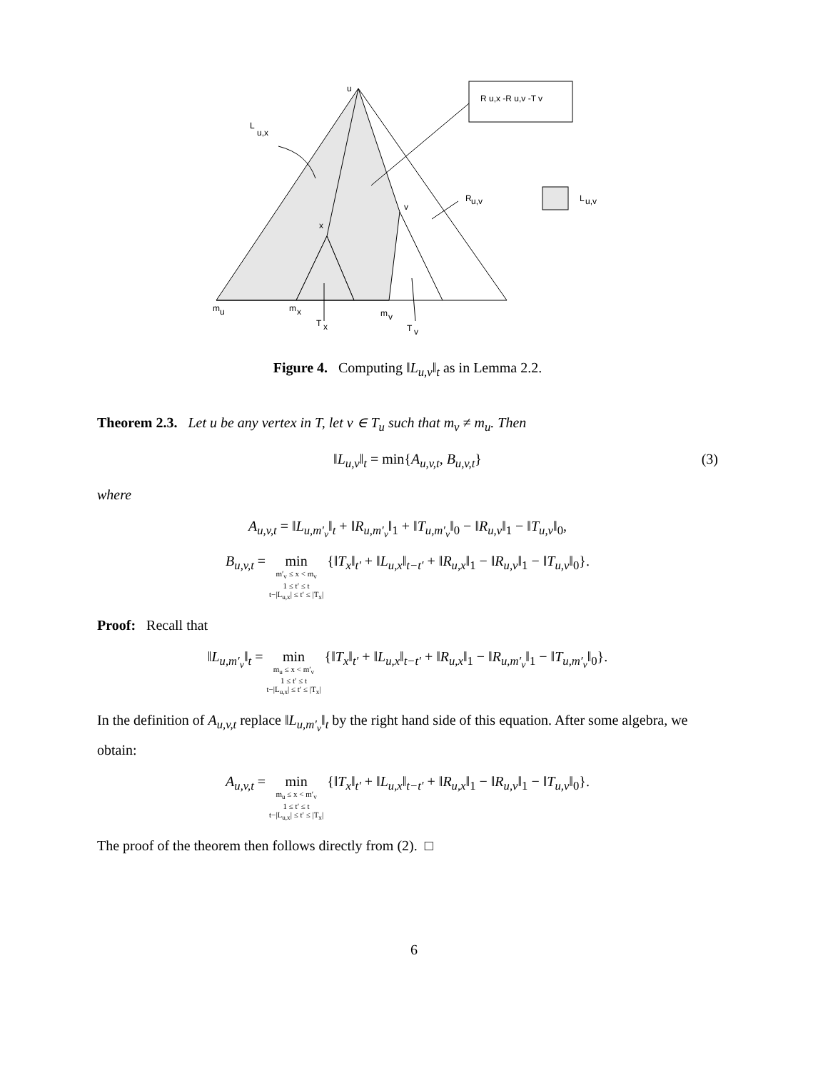u
L
u,x
R u,x -R u,v -T v
R
u,v
L
u,v
v
x
m
u
m
x
m
v
T
x
T
v
Figure 4. Computing ‖L<sub>u,v</sub>‖<sub>t</sub> as in Lemma 2.2.
Theorem 2.3. Let u be any vertex in T, let v ∈ T<sub>u</sub> such that m<sub>v</sub> ≠ m<sub>u</sub>. Then
‖L<sub>u,v</sub>‖<sub>t</sub> = min{A<sub>u,v,t</sub>, B<sub>u,v,t</sub>} (3)
where
A<sub>u,v,t</sub> = ‖L<sub>u,m′<sub>v</sub></sub>‖<sub>t</sub> + ‖R<sub>u,m′<sub>v</sub></sub>‖<sub>1</sub> + ‖T<sub>u,m′<sub>v</sub></sub>‖<sub>0</sub> − ‖R<sub>u,v</sub>‖<sub>1</sub> − ‖T<sub>u,v</sub>‖<sub>0</sub>,
B<sub>u,v,t</sub> = min m′<sub>v</sub> ≤ x < m<sub>v</sub> 1 ≤ t′ ≤ t t−|L<sub>u,x</sub>| ≤ t′ ≤ |T<sub>x</sub>| {‖T<sub>x</sub>‖<sub>t′</sub> + ‖L<sub>u,x</sub>‖<sub>t−t′</sub> + ‖R<sub>u,x</sub>‖<sub>1</sub> − ‖R<sub>u,v</sub>‖<sub>1</sub> − ‖T<sub>u,v</sub>‖<sub>0</sub>}.
Proof: Recall that
‖L<sub>u,m′<sub>v</sub></sub>‖<sub>t</sub> = min m<sub>u</sub> ≤ x < m′<sub>v</sub> 1 ≤ t′ ≤ t t−|L<sub>u,x</sub>| ≤ t′ ≤ |T<sub>x</sub>| {‖T<sub>x</sub>‖<sub>t′</sub> + ‖L<sub>u,x</sub>‖<sub>t−t′</sub> + ‖R<sub>u,x</sub>‖<sub>1</sub> − ‖R<sub>u,m′<sub>v</sub></sub>‖<sub>1</sub> − ‖T<sub>u,m′<sub>v</sub></sub>‖<sub>0</sub>}.
In the definition of A<sub>u,v,t</sub> replace ‖L<sub>u,m′<sub>v</sub></sub>‖<sub>t</sub> by the right hand side of this equation. After some algebra, we obtain:
A<sub>u,v,t</sub> = min m<sub>u</sub> ≤ x < m′<sub>v</sub> 1 ≤ t′ ≤ t t−|L<sub>u,x</sub>| ≤ t′ ≤ |T<sub>x</sub>| {‖T<sub>x</sub>‖<sub>t′</sub> + ‖L<sub>u,x</sub>‖<sub>t−t′</sub> + ‖R<sub>u,x</sub>‖<sub>1</sub> − ‖R<sub>u,v</sub>‖<sub>1</sub> − ‖T<sub>u,v</sub>‖<sub>0</sub>}.
The proof of the theorem then follows directly from (2). □
6